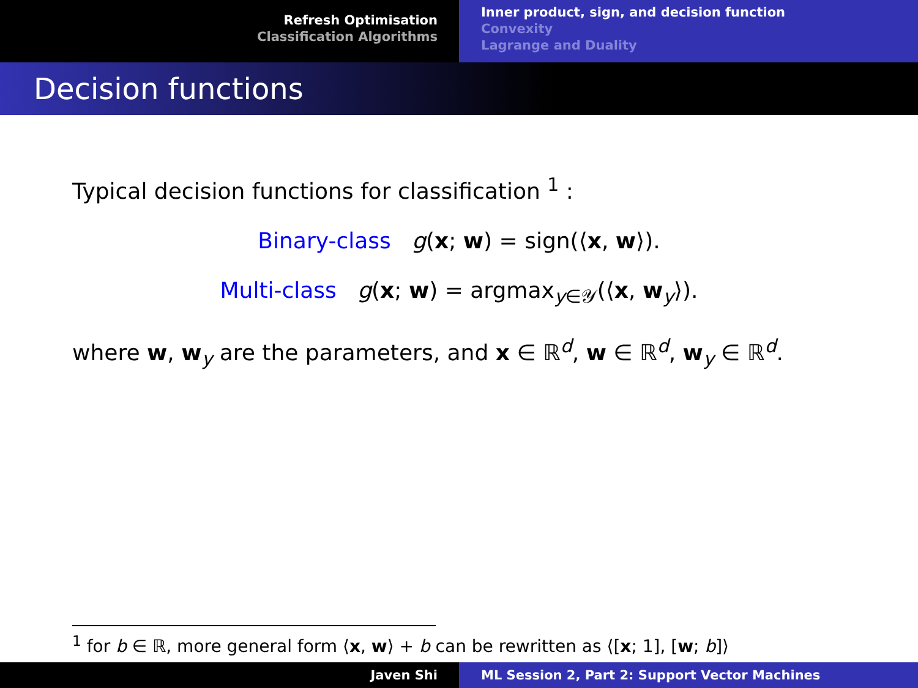Refresh Optimisation
Classification Algorithms
Inner product, sign, and decision function
Convexity
Lagrange and Duality
Decision functions
Typical decision functions for classification <sup>1</sup> :
Binary-class g(x; w) = sign(⟨x, w⟩).
Multi-class g(x; w) = argmax<sub>y∈𝒴</sub>(⟨x, w<sub>y</sub>⟩).
where w, w<sub>y</sub> are the parameters, and x ∈ ℝ<sup>d</sup>, w ∈ ℝ<sup>d</sup>, w<sub>y</sub> ∈ ℝ<sup>d</sup>.
<sup>1</sup> for b ∈ ℝ, more general form ⟨x, w⟩ + b can be rewritten as ⟨[x; 1], [w; b]⟩
Javen Shi ML Session 2, Part 2: Support Vector Machines